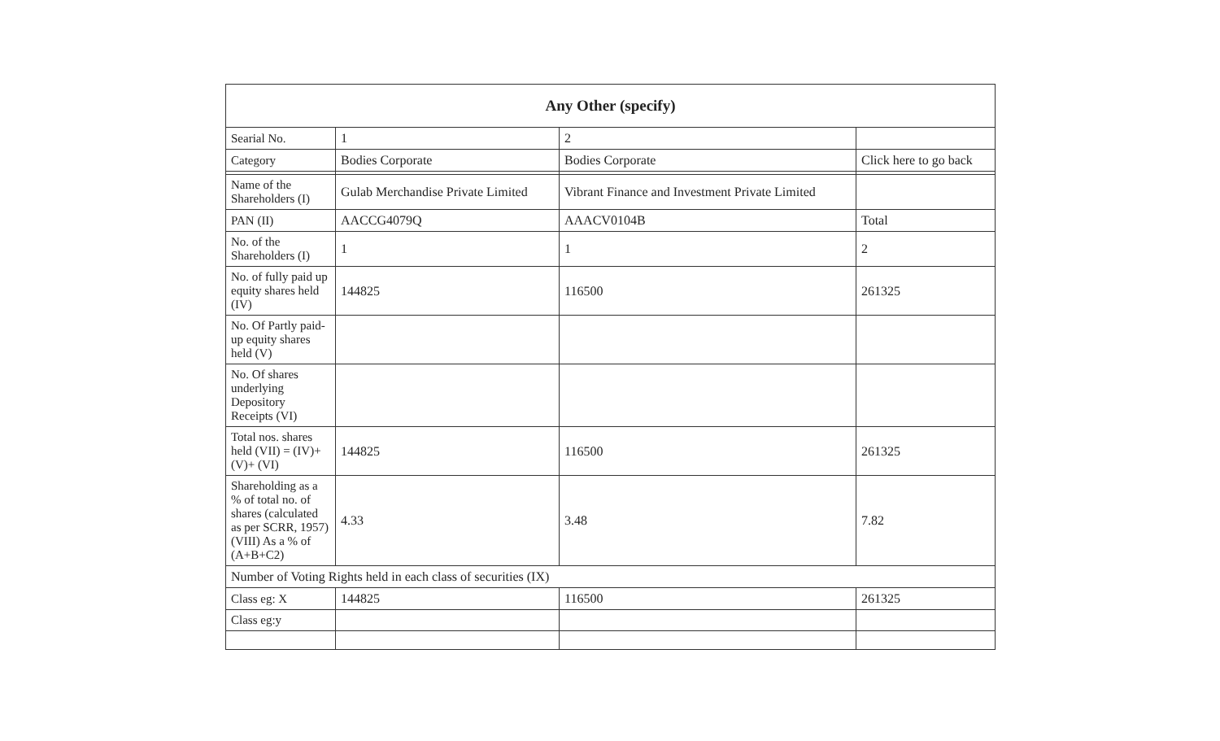| Any Other (specify) | | | |
| --- | --- | --- | --- |
| Searial No. | 1 | 2 | |
| Category | Bodies Corporate | Bodies Corporate | Click here to go back |
| Name of the Shareholders (I) | Gulab Merchandise Private Limited | Vibrant Finance and Investment Private Limited | |
| PAN (II) | AACCG4079Q | AAACV0104B | Total |
| No. of the Shareholders (I) | 1 | 1 | 2 |
| No. of fully paid up equity shares held (IV) | 144825 | 116500 | 261325 |
| No. Of Partly paid-up equity shares held (V) | | | |
| No. Of shares underlying Depository Receipts (VI) | | | |
| Total nos. shares held (VII) = (IV)+(V)+ (VI) | 144825 | 116500 | 261325 |
| Shareholding as a % of total no. of shares (calculated as per SCRR, 1957) (VIII) As a % of (A+B+C2) | 4.33 | 3.48 | 7.82 |
| Number of Voting Rights held in each class of securities (IX) | | | |
| Class eg: X | 144825 | 116500 | 261325 |
| Class eg:y | | | |